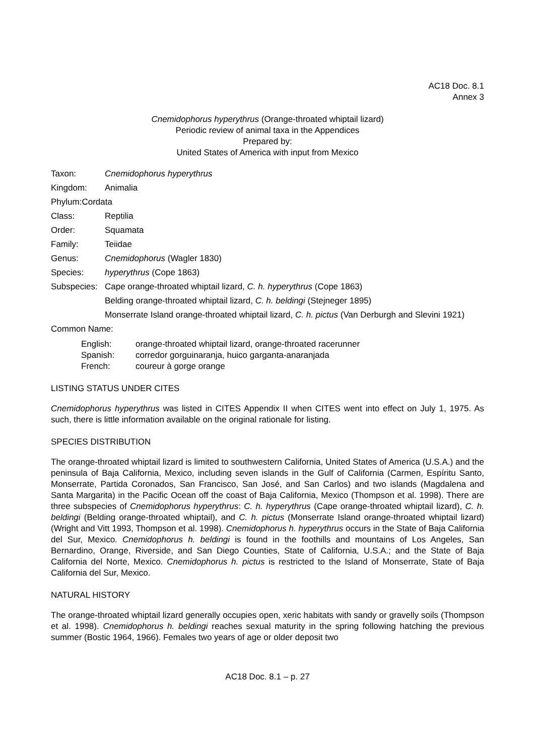AC18 Doc. 8.1
Annex 3
Cnemidophorus hyperythrus (Orange-throated whiptail lizard)
Periodic review of animal taxa in the Appendices
Prepared by:
United States of America with input from Mexico
Taxon: Cnemidophorus hyperythrus
Kingdom: Animalia
Phylum:Cordata
Class: Reptilia
Order: Squamata
Family: Teiidae
Genus: Cnemidophorus (Wagler 1830)
Species: hyperythrus (Cope 1863)
Subspecies: Cape orange-throated whiptail lizard, C. h. hyperythrus (Cope 1863)
Belding orange-throated whiptail lizard, C. h. beldingi (Stejneger 1895)
Monserrate Island orange-throated whiptail lizard, C. h. pictus (Van Derburgh and Slevini 1921)
Common Name:
English: orange-throated whiptail lizard, orange-throated racerunner
Spanish: corredor gorguinaranja, huico garganta-anaranjada
French: coureur à gorge orange
LISTING STATUS UNDER CITES
Cnemidophorus hyperythrus was listed in CITES Appendix II when CITES went into effect on July 1, 1975. As such, there is little information available on the original rationale for listing.
SPECIES DISTRIBUTION
The orange-throated whiptail lizard is limited to southwestern California, United States of America (U.S.A.) and the peninsula of Baja California, Mexico, including seven islands in the Gulf of California (Carmen, Espíritu Santo, Monserrate, Partida Coronados, San Francisco, San José, and San Carlos) and two islands (Magdalena and Santa Margarita) in the Pacific Ocean off the coast of Baja California, Mexico (Thompson et al. 1998). There are three subspecies of Cnemidophorus hyperythrus: C. h. hyperythrus (Cape orange-throated whiptail lizard), C. h. beldingi (Belding orange-throated whiptail), and C. h. pictus (Monserrate Island orange-throated whiptail lizard) (Wright and Vitt 1993, Thompson et al. 1998). Cnemidophorus h. hyperythrus occurs in the State of Baja California del Sur, Mexico. Cnemidophorus h. beldingi is found in the foothills and mountains of Los Angeles, San Bernardino, Orange, Riverside, and San Diego Counties, State of California, U.S.A.; and the State of Baja California del Norte, Mexico. Cnemidophorus h. pictus is restricted to the Island of Monserrate, State of Baja California del Sur, Mexico.
NATURAL HISTORY
The orange-throated whiptail lizard generally occupies open, xeric habitats with sandy or gravelly soils (Thompson et al. 1998). Cnemidophorus h. beldingi reaches sexual maturity in the spring following hatching the previous summer (Bostic 1964, 1966). Females two years of age or older deposit two
AC18 Doc. 8.1 – p. 27